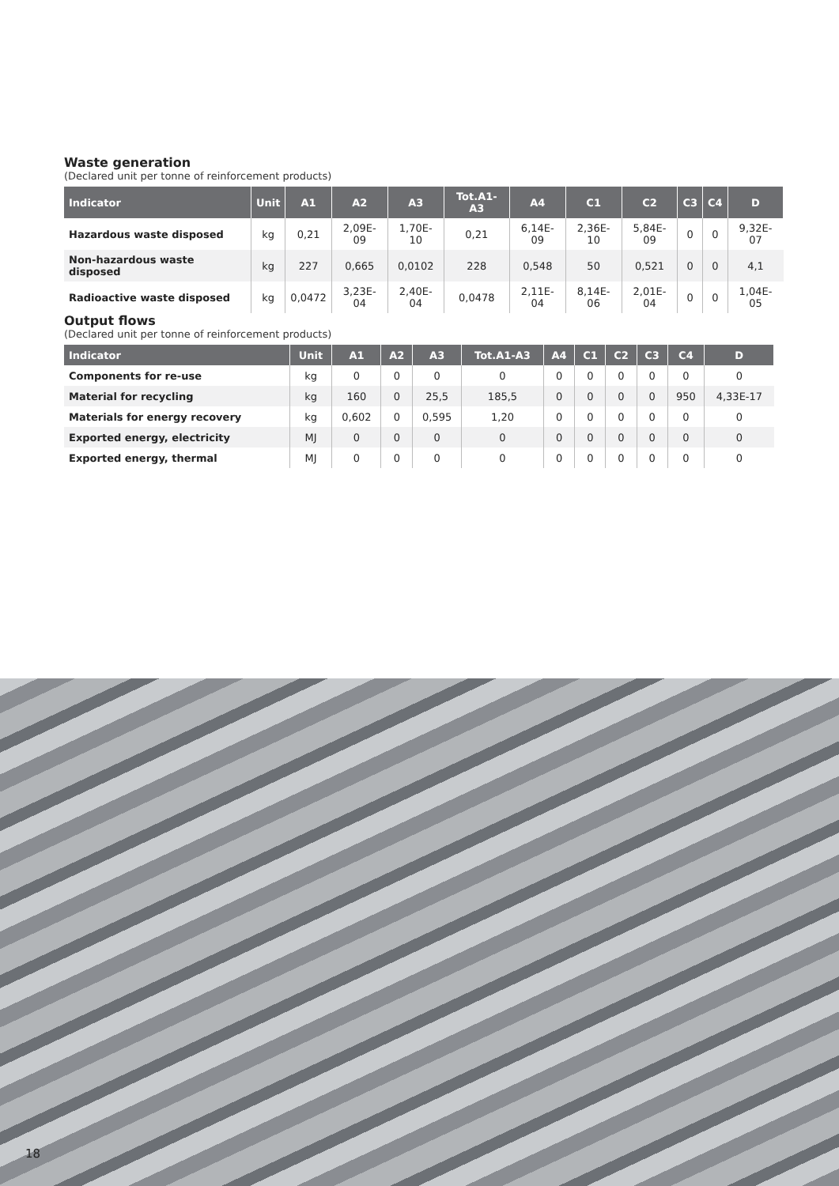Waste generation
(Declared unit per tonne of reinforcement products)
| Indicator | Unit | A1 | A2 | A3 | Tot.A1-A3 | A4 | C1 | C2 | C3 | C4 | D |
| --- | --- | --- | --- | --- | --- | --- | --- | --- | --- | --- | --- |
| Hazardous waste disposed | kg | 0,21 | 2,09E-09 | 1,70E-10 | 0,21 | 6,14E-09 | 2,36E-10 | 5,84E-09 | 0 | 0 | 9,32E-07 |
| Non-hazardous waste disposed | kg | 227 | 0,665 | 0,0102 | 228 | 0,548 | 50 | 0,521 | 0 | 0 | 4,1 |
| Radioactive waste disposed | kg | 0,0472 | 3,23E-04 | 2,40E-04 | 0,0478 | 2,11E-04 | 8,14E-06 | 2,01E-04 | 0 | 0 | 1,04E-05 |
Output flows
(Declared unit per tonne of reinforcement products)
| Indicator | Unit | A1 | A2 | A3 | Tot.A1-A3 | A4 | C1 | C2 | C3 | C4 | D |
| --- | --- | --- | --- | --- | --- | --- | --- | --- | --- | --- | --- |
| Components for re-use | kg | 0 | 0 | 0 | 0 | 0 | 0 | 0 | 0 | 0 | 0 |
| Material for recycling | kg | 160 | 0 | 25,5 | 185,5 | 0 | 0 | 0 | 0 | 950 | 4,33E-17 |
| Materials for energy recovery | kg | 0,602 | 0 | 0,595 | 1,20 | 0 | 0 | 0 | 0 | 0 | 0 |
| Exported energy, electricity | MJ | 0 | 0 | 0 | 0 | 0 | 0 | 0 | 0 | 0 | 0 |
| Exported energy, thermal | MJ | 0 | 0 | 0 | 0 | 0 | 0 | 0 | 0 | 0 | 0 |
18